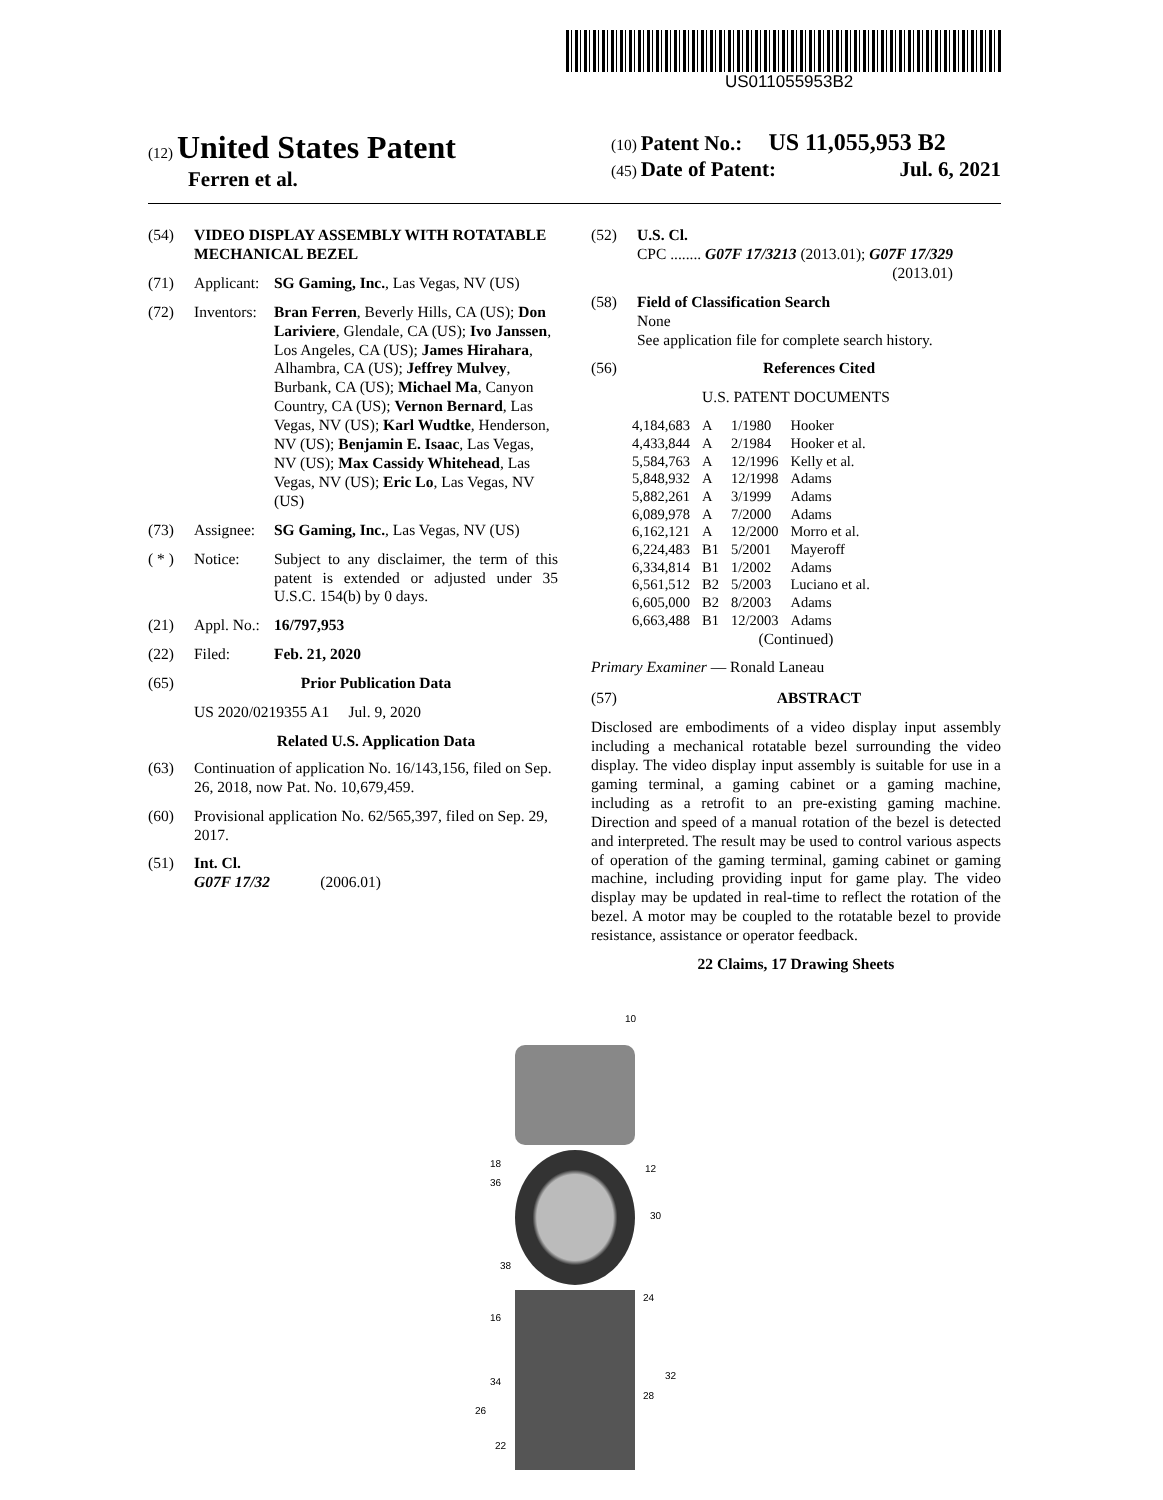US011055953B2
(12) United States Patent
Ferren et al.
(10) Patent No.: US 11,055,953 B2
(45) Date of Patent: Jul. 6, 2021
(54) VIDEO DISPLAY ASSEMBLY WITH ROTATABLE MECHANICAL BEZEL
(71) Applicant: SG Gaming, Inc., Las Vegas, NV (US)
(72) Inventors: Bran Ferren, Beverly Hills, CA (US); Don Lariviere, Glendale, CA (US); Ivo Janssen, Los Angeles, CA (US); James Hirahara, Alhambra, CA (US); Jeffrey Mulvey, Burbank, CA (US); Michael Ma, Canyon Country, CA (US); Vernon Bernard, Las Vegas, NV (US); Karl Wudtke, Henderson, NV (US); Benjamin E. Isaac, Las Vegas, NV (US); Max Cassidy Whitehead, Las Vegas, NV (US); Eric Lo, Las Vegas, NV (US)
(73) Assignee: SG Gaming, Inc., Las Vegas, NV (US)
( * ) Notice: Subject to any disclaimer, the term of this patent is extended or adjusted under 35 U.S.C. 154(b) by 0 days.
(21) Appl. No.: 16/797,953
(22) Filed: Feb. 21, 2020
(65) Prior Publication Data
US 2020/0219355 A1 Jul. 9, 2020
Related U.S. Application Data
(63) Continuation of application No. 16/143,156, filed on Sep. 26, 2018, now Pat. No. 10,679,459.
(60) Provisional application No. 62/565,397, filed on Sep. 29, 2017.
(51) Int. Cl.
G07F 17/32 (2006.01)
(52) U.S. Cl.
CPC ........ G07F 17/3213 (2013.01); G07F 17/329
(2013.01)
(58) Field of Classification Search
None
See application file for complete search history.
(56) References Cited
U.S. PATENT DOCUMENTS
| 4,184,683 | A | 1/1980 | Hooker |
| 4,433,844 | A | 2/1984 | Hooker et al. |
| 5,584,763 | A | 12/1996 | Kelly et al. |
| 5,848,932 | A | 12/1998 | Adams |
| 5,882,261 | A | 3/1999 | Adams |
| 6,089,978 | A | 7/2000 | Adams |
| 6,162,121 | A | 12/2000 | Morro et al. |
| 6,224,483 | B1 | 5/2001 | Mayeroff |
| 6,334,814 | B1 | 1/2002 | Adams |
| 6,561,512 | B2 | 5/2003 | Luciano et al. |
| 6,605,000 | B2 | 8/2003 | Adams |
| 6,663,488 | B1 | 12/2003 | Adams |
(Continued)
Primary Examiner — Ronald Laneau
(57) ABSTRACT
Disclosed are embodiments of a video display input assembly including a mechanical rotatable bezel surrounding the video display. The video display input assembly is suitable for use in a gaming terminal, a gaming cabinet or a gaming machine, including as a retrofit to an pre-existing gaming machine. Direction and speed of a manual rotation of the bezel is detected and interpreted. The result may be used to control various aspects of operation of the gaming terminal, gaming cabinet or gaming machine, including providing input for game play. The video display may be updated in real-time to reflect the rotation of the bezel. A motor may be coupled to the rotatable bezel to provide resistance, assistance or operator feedback.
22 Claims, 17 Drawing Sheets
10
12 18
36
30
38
24
16
32
34
28
26
22